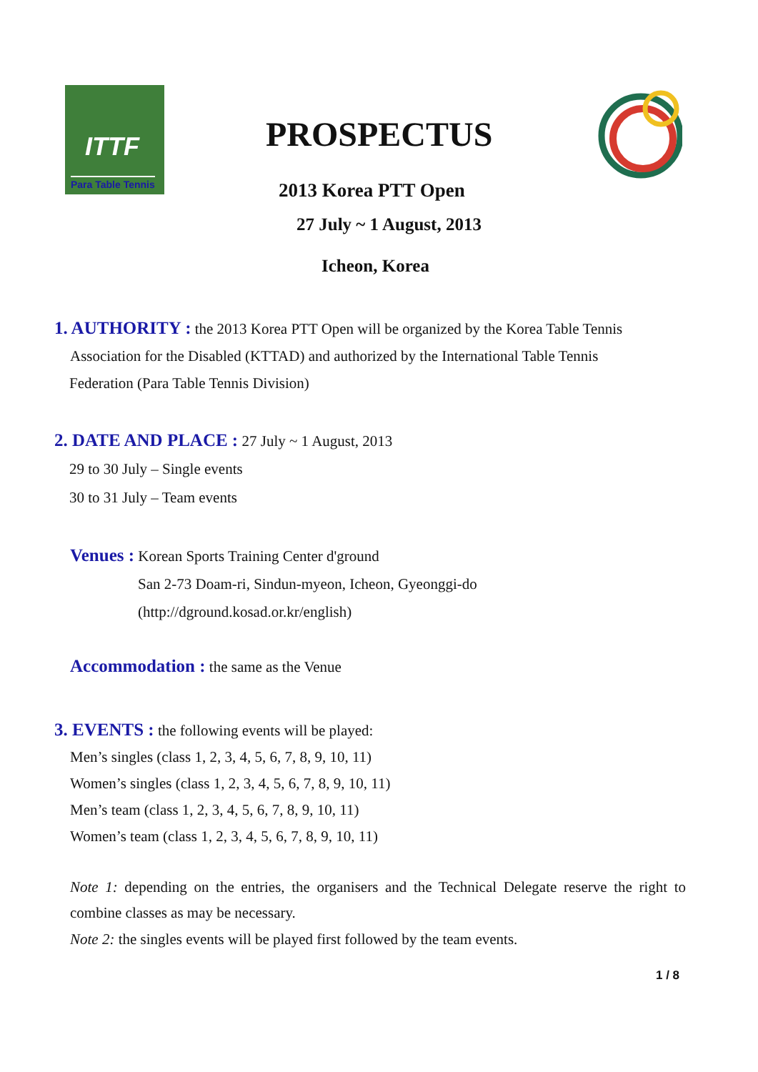ITTF
Para Table Tennis
PROSPECTUS
2013 Korea PTT Open
27 July ~ 1 August, 2013
Icheon, Korea
1. AUTHORITY : the 2013 Korea PTT Open will be organized by the Korea Table Tennis
Association for the Disabled (KTTAD) and authorized by the International Table Tennis
Federation (Para Table Tennis Division)
2. DATE AND PLACE : 27 July ~ 1 August, 2013
29 to 30 July – Single events
30 to 31 July – Team events
Venues : Korean Sports Training Center d'ground
San 2-73 Doam-ri, Sindun-myeon, Icheon, Gyeonggi-do
(http://dground.kosad.or.kr/english)
Accommodation : the same as the Venue
3. EVENTS : the following events will be played:
Men’s singles (class 1, 2, 3, 4, 5, 6, 7, 8, 9, 10, 11)
Women’s singles (class 1, 2, 3, 4, 5, 6, 7, 8, 9, 10, 11)
Men’s team (class 1, 2, 3, 4, 5, 6, 7, 8, 9, 10, 11)
Women’s team (class 1, 2, 3, 4, 5, 6, 7, 8, 9, 10, 11)
Note 1: depending on the entries, the organisers and the Technical Delegate reserve the right to combine classes as may be necessary.
Note 2: the singles events will be played first followed by the team events.
1 / 8